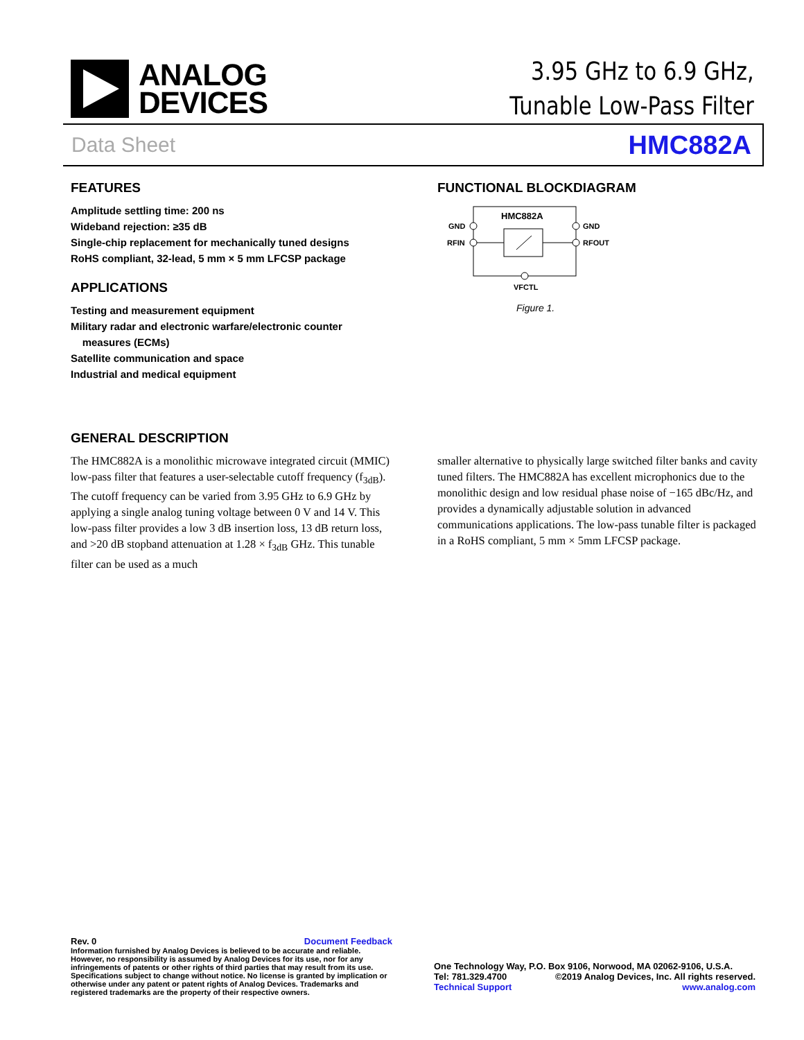ANALOG
DEVICES
3.95 GHz to 6.9 GHz,
Tunable Low-Pass Filter
Data Sheet HMC882A
FEATURES
Amplitude settling time: 200 ns
Wideband rejection: ≥35 dB
Single-chip replacement for mechanically tuned designs
RoHS compliant, 32-lead, 5 mm × 5 mm LFCSP package
APPLICATIONS
Testing and measurement equipment
Military radar and electronic warfare/electronic counter
measures (ECMs)
Satellite communication and space
Industrial and medical equipment
FUNCTIONAL BLOCKDIAGRAM
HMC882A
GND
RFIN
GND
RFOUT
VFCTL
Figure 1.
GENERAL DESCRIPTION
The HMC882A is a monolithic microwave integrated circuit (MMIC) low-pass filter that features a user-selectable cutoff frequency (f<sub>3dB</sub>). The cutoff frequency can be varied from 3.95 GHz to 6.9 GHz by applying a single analog tuning voltage between 0 V and 14 V. This low-pass filter provides a low 3 dB insertion loss, 13 dB return loss, and >20 dB stopband attenuation at 1.28 × f<sub>3dB</sub> GHz. This tunable filter can be used as a much
smaller alternative to physically large switched filter banks and cavity tuned filters. The HMC882A has excellent microphonics due to the monolithic design and low residual phase noise of −165 dBc/Hz, and provides a dynamically adjustable solution in advanced communications applications. The low-pass tunable filter is packaged in a RoHS compliant, 5 mm × 5mm LFCSP package.
Rev. 0 Document Feedback
Information furnished by Analog Devices is believed to be accurate and reliable. However, no responsibility is assumed by Analog Devices for its use, nor for any infringements of patents or other rights of third parties that may result from its use. Specifications subject to change without notice. No license is granted by implication or otherwise under any patent or patent rights of Analog Devices. Trademarks and registered trademarks are the property of their respective owners.
One Technology Way, P.O. Box 9106, Norwood, MA 02062-9106, U.S.A.
Tel: 781.329.4700 ©2019 Analog Devices, Inc. All rights reserved.
Technical Support www.analog.com